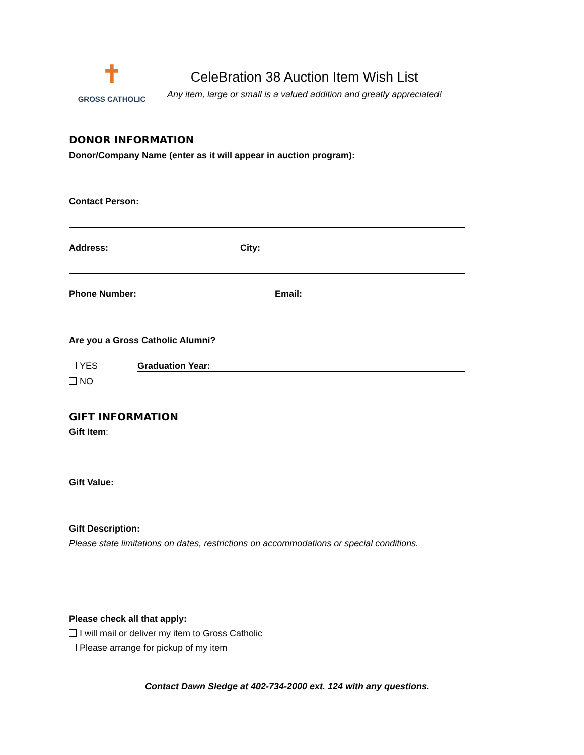✝
GROSS CATHOLIC
CeleBration 38 Auction Item Wish List
Any item, large or small is a valued addition and greatly appreciated!
DONOR INFORMATION
Donor/Company Name (enter as it will appear in auction program):
Contact Person:
Address: City:
Phone Number: Email:
Are you a Gross Catholic Alumni?
YES Graduation Year:
NO
GIFT INFORMATION
Gift Item:
Gift Value:
Gift Description:
Please state limitations on dates, restrictions on accommodations or special conditions.
Please check all that apply:
I will mail or deliver my item to Gross Catholic
Please arrange for pickup of my item
Contact Dawn Sledge at 402-734-2000 ext. 124 with any questions.